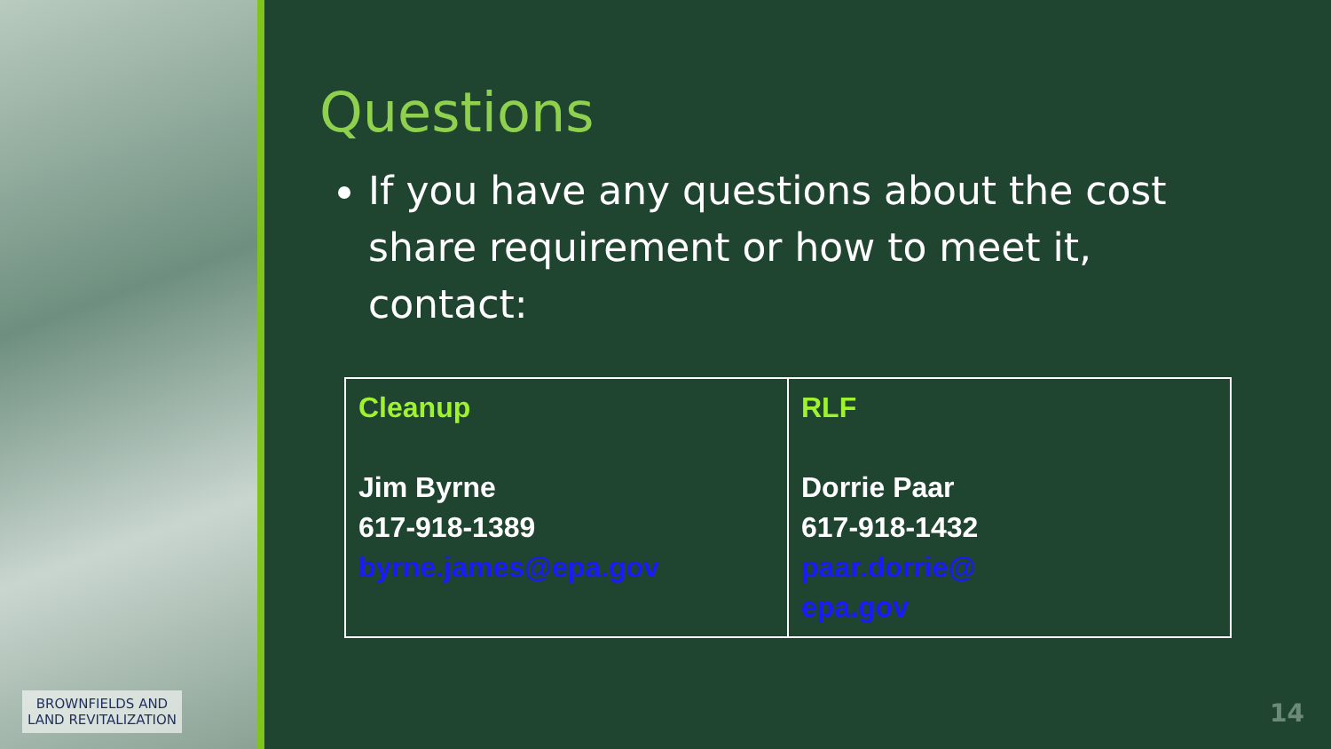BROWNFIELDS AND
LAND REVITALIZATION
Questions
If you have any questions about the cost share requirement or how to meet it, contact:
| Cleanup Jim Byrne 617-918-1389 byrne.james@epa.gov | RLF Dorrie Paar 617-918-1432 paar.dorrie@ epa.gov |
14